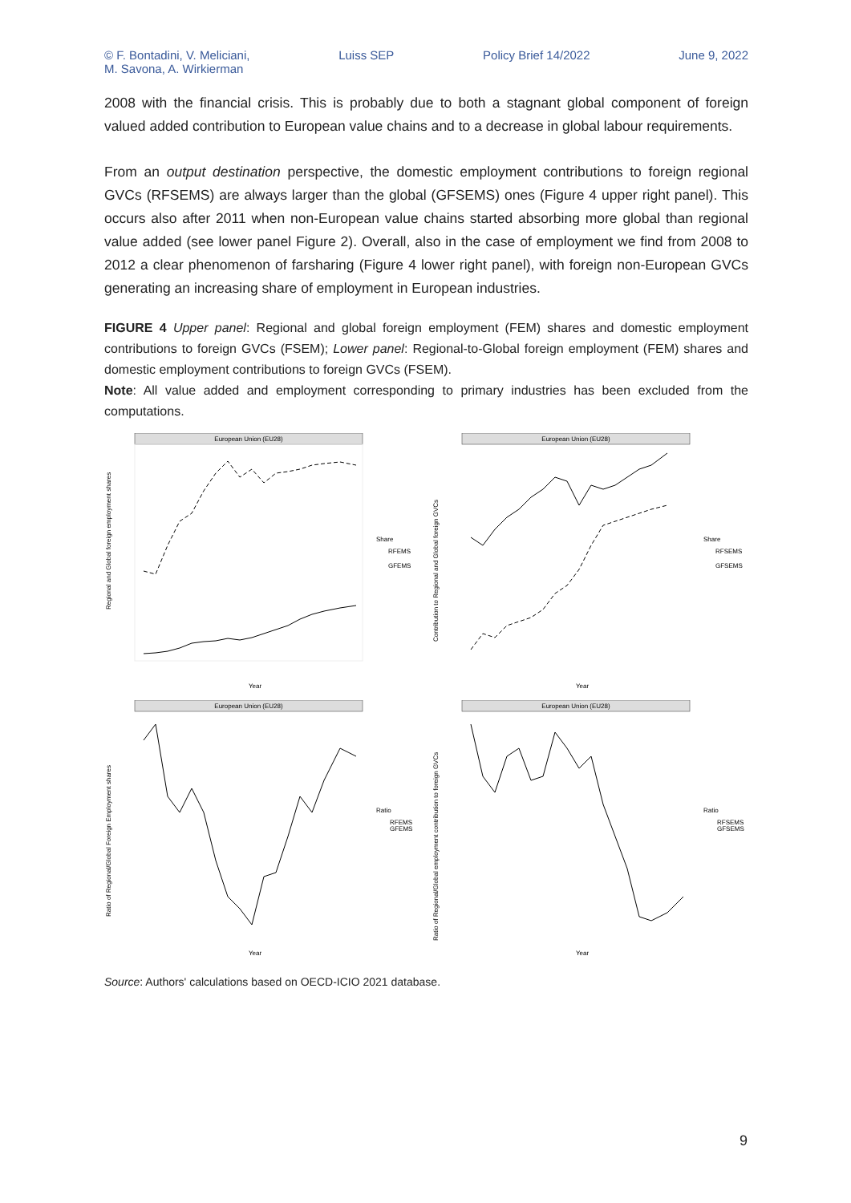© F. Bontadini, V. Meliciani,
M. Savona, A. Wirkierman Luiss SEP Policy Brief 14/2022 June 9, 2022
2008 with the financial crisis. This is probably due to both a stagnant global component of foreign valued added contribution to European value chains and to a decrease in global labour requirements.
From an output destination perspective, the domestic employment contributions to foreign regional GVCs (RFSEMS) are always larger than the global (GFSEMS) ones (Figure 4 upper right panel). This occurs also after 2011 when non-European value chains started absorbing more global than regional value added (see lower panel Figure 2). Overall, also in the case of employment we find from 2008 to 2012 a clear phenomenon of farsharing (Figure 4 lower right panel), with foreign non-European GVCs generating an increasing share of employment in European industries.
FIGURE 4 Upper panel: Regional and global foreign employment (FEM) shares and domestic employment contributions to foreign GVCs (FSEM); Lower panel: Regional-to-Global foreign employment (FEM) shares and domestic employment contributions to foreign GVCs (FSEM).
Note: All value added and employment corresponding to primary industries has been excluded from the computations.
European Union (EU28)
Year
Share
RFEMS
GFEMS
Regional and Global foreign employment shares
European Union (EU28)
Year
Share
RFSEMS
GFSEMS
Contribution to Regional and Global foreign GVCs
European Union (EU28)
Year
Ratio
RFEMS
GFEMS
Ratio of Regional/Global Foreign Employment shares
European Union (EU28)
Year
Ratio
RFSEMS
GFSEMS
Ratio of Regional/Global employment contribution to foreign GVCs
Source: Authors' calculations based on OECD-ICIO 2021 database.
9